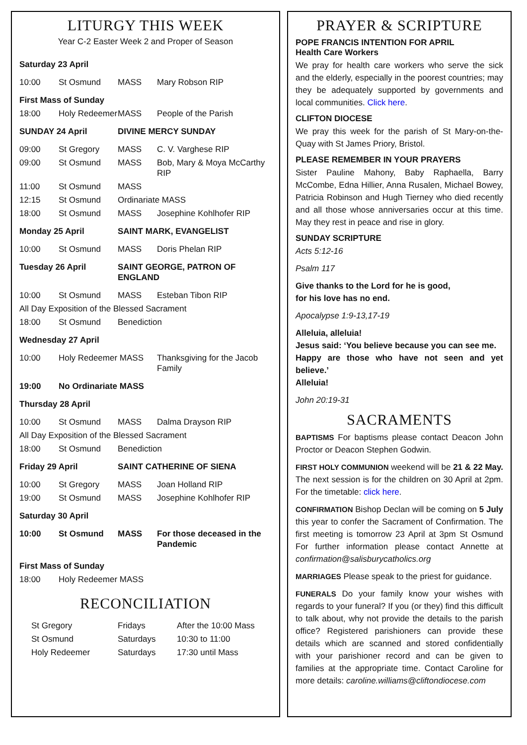LITURGY THIS WEEK
Year C-2 Easter Week 2 and Proper of Season
| Saturday 23 April | | | |
| 10:00 | St Osmund | MASS | Mary Robson RIP |
| First Mass of Sunday | | | |
| 18:00 | Holy Redeemer | MASS | People of the Parish |
| SUNDAY 24 April | | DIVINE MERCY SUNDAY | |
| 09:00 | St Gregory | MASS | C. V. Varghese RIP |
| 09:00 | St Osmund | MASS | Bob, Mary & Moya McCarthy RIP |
| 11:00 | St Osmund | MASS | |
| 12:15 | St Osmund | Ordinariate MASS | |
| 18:00 | St Osmund | MASS | Josephine Kohlhofer RIP |
| Monday 25 April | | SAINT MARK, EVANGELIST | |
| 10:00 | St Osmund | MASS | Doris Phelan RIP |
| Tuesday 26 April | | SAINT GEORGE, PATRON OF ENGLAND | |
| 10:00 | St Osmund | MASS | Esteban Tibon RIP |
| All Day Exposition of the Blessed Sacrament | | | |
| 18:00 | St Osmund | Benediction | |
| Wednesday 27 April | | | |
| 10:00 | Holy Redeemer MASS | | Thanksgiving for the Jacob Family |
| 19:00 | No Ordinariate MASS | | |
| Thursday 28 April | | | |
| 10:00 | St Osmund | MASS | Dalma Drayson RIP |
| All Day Exposition of the Blessed Sacrament | | | |
| 18:00 | St Osmund | Benediction | |
| Friday 29 April | | SAINT CATHERINE OF SIENA | |
| 10:00 | St Gregory | MASS | Joan Holland RIP |
| 19:00 | St Osmund | MASS | Josephine Kohlhofer RIP |
| Saturday 30 April | | | |
| 10:00 | St Osmund | MASS | For those deceased in the Pandemic |
| First Mass of Sunday | | | |
| 18:00 | Holy Redeemer MASS | | |
RECONCILIATION
| St Gregory | Fridays | After the 10:00 Mass |
| St Osmund | Saturdays | 10:30 to 11:00 |
| Holy Redeemer | Saturdays | 17:30 until Mass |
PRAYER & SCRIPTURE
POPE FRANCIS INTENTION FOR APRIL
Health Care Workers
We pray for health care workers who serve the sick and the elderly, especially in the poorest countries; may they be adequately supported by governments and local communities. Click here.
CLIFTON DIOCESE
We pray this week for the parish of St Mary-on-the-Quay with St James Priory, Bristol.
PLEASE REMEMBER IN YOUR PRAYERS
Sister Pauline Mahony, Baby Raphaella, Barry McCombe, Edna Hillier, Anna Rusalen, Michael Bowey, Patricia Robinson and Hugh Tierney who died recently and all those whose anniversaries occur at this time. May they rest in peace and rise in glory.
SUNDAY SCRIPTURE
Acts 5:12-16
Psalm 117
Give thanks to the Lord for he is good,
for his love has no end.
Apocalypse 1:9-13,17-19
Alleluia, alleluia!
Jesus said: ‘You believe because you can see me.
Happy are those who have not seen and yet believe.’
Alleluia!
John 20:19-31
SACRAMENTS
BAPTISMS For baptisms please contact Deacon John Proctor or Deacon Stephen Godwin.
FIRST HOLY COMMUNION weekend will be 21 & 22 May. The next session is for the children on 30 April at 2pm. For the timetable: click here.
CONFIRMATION Bishop Declan will be coming on 5 July this year to confer the Sacrament of Confirmation. The first meeting is tomorrow 23 April at 3pm St Osmund For further information please contact Annette at confirmation@salisburycatholics.org
MARRIAGES Please speak to the priest for guidance.
FUNERALS Do your family know your wishes with regards to your funeral? If you (or they) find this difficult to talk about, why not provide the details to the parish office? Registered parishioners can provide these details which are scanned and stored confidentially with your parishioner record and can be given to families at the appropriate time. Contact Caroline for more details: caroline.williams@cliftondiocese.com